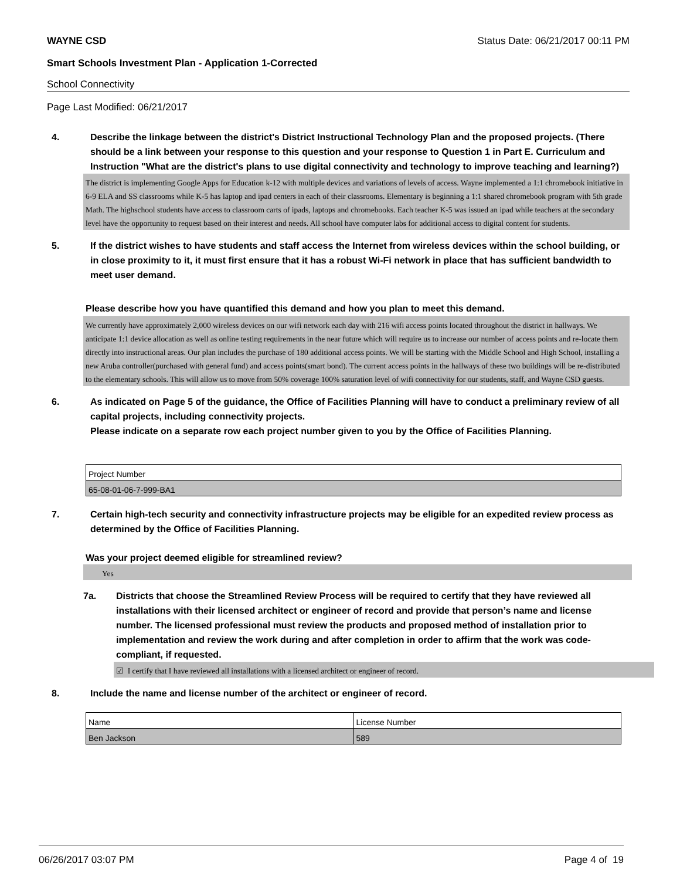WAYNE CSD Status Date: 06/21/2017 00:11 PM
Smart Schools Investment Plan - Application 1-Corrected
School Connectivity
Page Last Modified: 06/21/2017
4. Describe the linkage between the district's District Instructional Technology Plan and the proposed projects. (There should be a link between your response to this question and your response to Question 1 in Part E. Curriculum and Instruction "What are the district's plans to use digital connectivity and technology to improve teaching and learning?)
The district is implementing Google Apps for Education k-12 with multiple devices and variations of levels of access. Wayne implemented a 1:1 chromebook initiative in 6-9 ELA and SS classrooms while K-5 has laptop and ipad centers in each of their classrooms. Elementary is beginning a 1:1 shared chromebook program with 5th grade Math. The highschool students have access to classroom carts of ipads, laptops and chromebooks. Each teacher K-5 was issued an ipad while teachers at the secondary level have the opportunity to request based on their interest and needs. All school have computer labs for additional access to digital content for students.
5. If the district wishes to have students and staff access the Internet from wireless devices within the school building, or in close proximity to it, it must first ensure that it has a robust Wi-Fi network in place that has sufficient bandwidth to meet user demand.
Please describe how you have quantified this demand and how you plan to meet this demand.
We currently have approximately 2,000 wireless devices on our wifi network each day with 216 wifi access points located throughout the district in hallways. We anticipate 1:1 device allocation as well as online testing requirements in the near future which will require us to increase our number of access points and re-locate them directly into instructional areas. Our plan includes the purchase of 180 additional access points. We will be starting with the Middle School and High School, installing a new Aruba controller(purchased with general fund) and access points(smart bond). The current access points in the hallways of these two buildings will be re-distributed to the elementary schools. This will allow us to move from 50% coverage 100% saturation level of wifi connectivity for our students, staff, and Wayne CSD guests.
6. As indicated on Page 5 of the guidance, the Office of Facilities Planning will have to conduct a preliminary review of all capital projects, including connectivity projects.
Please indicate on a separate row each project number given to you by the Office of Facilities Planning.
| Project Number |
| 65-08-01-06-7-999-BA1 |
7. Certain high-tech security and connectivity infrastructure projects may be eligible for an expedited review process as determined by the Office of Facilities Planning.
Was your project deemed eligible for streamlined review?
Yes
7a. Districts that choose the Streamlined Review Process will be required to certify that they have reviewed all installations with their licensed architect or engineer of record and provide that person’s name and license number. The licensed professional must review the products and proposed method of installation prior to implementation and review the work during and after completion in order to affirm that the work was code-compliant, if requested.
☑ I certify that I have reviewed all installations with a licensed architect or engineer of record.
8. Include the name and license number of the architect or engineer of record.
| Name | License Number |
| Ben Jackson | 589 |
06/26/2017 03:07 PM Page 4 of 19